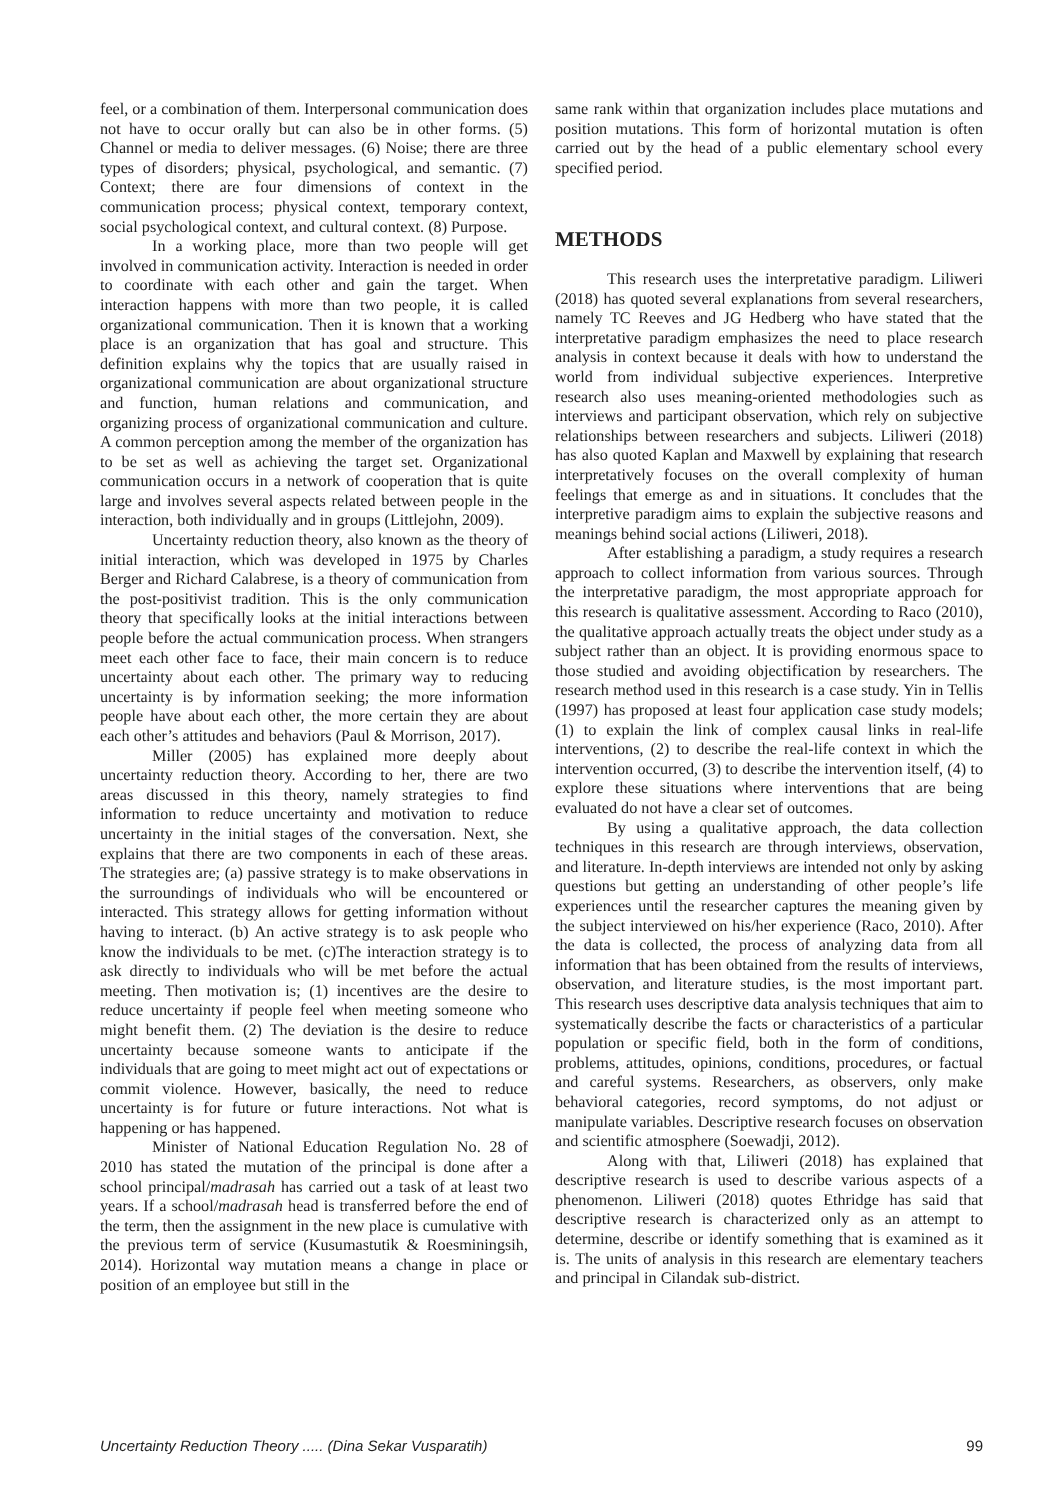feel, or a combination of them. Interpersonal communication does not have to occur orally but can also be in other forms. (5) Channel or media to deliver messages. (6) Noise; there are three types of disorders; physical, psychological, and semantic. (7) Context; there are four dimensions of context in the communication process; physical context, temporary context, social psychological context, and cultural context. (8) Purpose.
In a working place, more than two people will get involved in communication activity. Interaction is needed in order to coordinate with each other and gain the target. When interaction happens with more than two people, it is called organizational communication. Then it is known that a working place is an organization that has goal and structure. This definition explains why the topics that are usually raised in organizational communication are about organizational structure and function, human relations and communication, and organizing process of organizational communication and culture. A common perception among the member of the organization has to be set as well as achieving the target set. Organizational communication occurs in a network of cooperation that is quite large and involves several aspects related between people in the interaction, both individually and in groups (Littlejohn, 2009).
Uncertainty reduction theory, also known as the theory of initial interaction, which was developed in 1975 by Charles Berger and Richard Calabrese, is a theory of communication from the post-positivist tradition. This is the only communication theory that specifically looks at the initial interactions between people before the actual communication process. When strangers meet each other face to face, their main concern is to reduce uncertainty about each other. The primary way to reducing uncertainty is by information seeking; the more information people have about each other, the more certain they are about each other’s attitudes and behaviors (Paul & Morrison, 2017).
Miller (2005) has explained more deeply about uncertainty reduction theory. According to her, there are two areas discussed in this theory, namely strategies to find information to reduce uncertainty and motivation to reduce uncertainty in the initial stages of the conversation. Next, she explains that there are two components in each of these areas. The strategies are; (a) passive strategy is to make observations in the surroundings of individuals who will be encountered or interacted. This strategy allows for getting information without having to interact. (b) An active strategy is to ask people who know the individuals to be met. (c)The interaction strategy is to ask directly to individuals who will be met before the actual meeting. Then motivation is; (1) incentives are the desire to reduce uncertainty if people feel when meeting someone who might benefit them. (2) The deviation is the desire to reduce uncertainty because someone wants to anticipate if the individuals that are going to meet might act out of expectations or commit violence. However, basically, the need to reduce uncertainty is for future or future interactions. Not what is happening or has happened.
Minister of National Education Regulation No. 28 of 2010 has stated the mutation of the principal is done after a school principal/madrasah has carried out a task of at least two years. If a school/madrasah head is transferred before the end of the term, then the assignment in the new place is cumulative with the previous term of service (Kusumastutik & Roesminingsih, 2014). Horizontal way mutation means a change in place or position of an employee but still in the
same rank within that organization includes place mutations and position mutations. This form of horizontal mutation is often carried out by the head of a public elementary school every specified period.
METHODS
This research uses the interpretative paradigm. Liliweri (2018) has quoted several explanations from several researchers, namely TC Reeves and JG Hedberg who have stated that the interpretative paradigm emphasizes the need to place research analysis in context because it deals with how to understand the world from individual subjective experiences. Interpretive research also uses meaning-oriented methodologies such as interviews and participant observation, which rely on subjective relationships between researchers and subjects. Liliweri (2018) has also quoted Kaplan and Maxwell by explaining that research interpretatively focuses on the overall complexity of human feelings that emerge as and in situations. It concludes that the interpretive paradigm aims to explain the subjective reasons and meanings behind social actions (Liliweri, 2018).
After establishing a paradigm, a study requires a research approach to collect information from various sources. Through the interpretative paradigm, the most appropriate approach for this research is qualitative assessment. According to Raco (2010), the qualitative approach actually treats the object under study as a subject rather than an object. It is providing enormous space to those studied and avoiding objectification by researchers. The research method used in this research is a case study. Yin in Tellis (1997) has proposed at least four application case study models; (1) to explain the link of complex causal links in real-life interventions, (2) to describe the real-life context in which the intervention occurred, (3) to describe the intervention itself, (4) to explore these situations where interventions that are being evaluated do not have a clear set of outcomes.
By using a qualitative approach, the data collection techniques in this research are through interviews, observation, and literature. In-depth interviews are intended not only by asking questions but getting an understanding of other people’s life experiences until the researcher captures the meaning given by the subject interviewed on his/her experience (Raco, 2010). After the data is collected, the process of analyzing data from all information that has been obtained from the results of interviews, observation, and literature studies, is the most important part. This research uses descriptive data analysis techniques that aim to systematically describe the facts or characteristics of a particular population or specific field, both in the form of conditions, problems, attitudes, opinions, conditions, procedures, or factual and careful systems. Researchers, as observers, only make behavioral categories, record symptoms, do not adjust or manipulate variables. Descriptive research focuses on observation and scientific atmosphere (Soewadji, 2012).
Along with that, Liliweri (2018) has explained that descriptive research is used to describe various aspects of a phenomenon. Liliweri (2018) quotes Ethridge has said that descriptive research is characterized only as an attempt to determine, describe or identify something that is examined as it is. The units of analysis in this research are elementary teachers and principal in Cilandak sub-district.
Uncertainty Reduction Theory ..... (Dina Sekar Vusparatih) 99